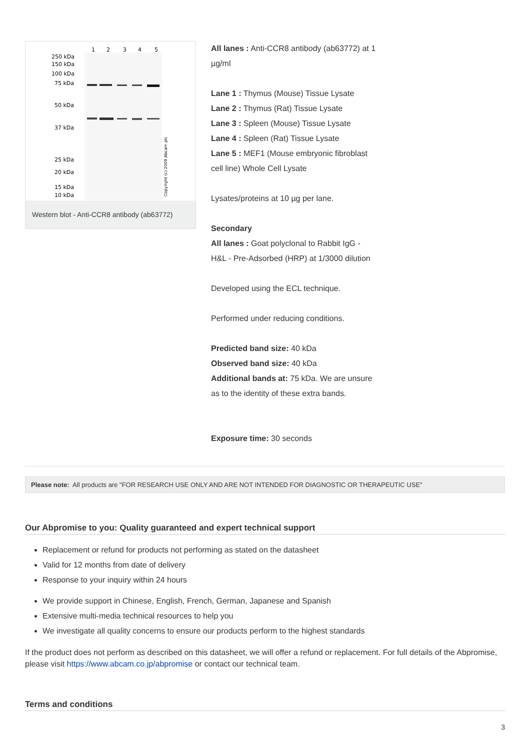1
2
3
4
5
250 kDa
150 kDa
100 kDa
75 kDa
50 kDa
37 kDa
25 kDa
20 kDa
15 kDa
10 kDa
Copyright (c) 2009 Abcam plc
Western blot - Anti-CCR8 antibody (ab63772)
All lanes : Anti-CCR8 antibody (ab63772) at 1 µg/ml
Lane 1 : Thymus (Mouse) Tissue Lysate
Lane 2 : Thymus (Rat) Tissue Lysate
Lane 3 : Spleen (Mouse) Tissue Lysate
Lane 4 : Spleen (Rat) Tissue Lysate
Lane 5 : MEF1 (Mouse embryonic fibroblast cell line) Whole Cell Lysate
Lysates/proteins at 10 µg per lane.
Secondary
All lanes : Goat polyclonal to Rabbit IgG - H&L - Pre-Adsorbed (HRP) at 1/3000 dilution
Developed using the ECL technique.
Performed under reducing conditions.
Predicted band size: 40 kDa
Observed band size: 40 kDa
Additional bands at: 75 kDa. We are unsure as to the identity of these extra bands.
Exposure time: 30 seconds
Please note: All products are "FOR RESEARCH USE ONLY AND ARE NOT INTENDED FOR DIAGNOSTIC OR THERAPEUTIC USE"
Our Abpromise to you: Quality guaranteed and expert technical support
Replacement or refund for products not performing as stated on the datasheet
Valid for 12 months from date of delivery
Response to your inquiry within 24 hours
We provide support in Chinese, English, French, German, Japanese and Spanish
Extensive multi-media technical resources to help you
We investigate all quality concerns to ensure our products perform to the highest standards
If the product does not perform as described on this datasheet, we will offer a refund or replacement. For full details of the Abpromise, please visit https://www.abcam.co.jp/abpromise or contact our technical team.
Terms and conditions
3